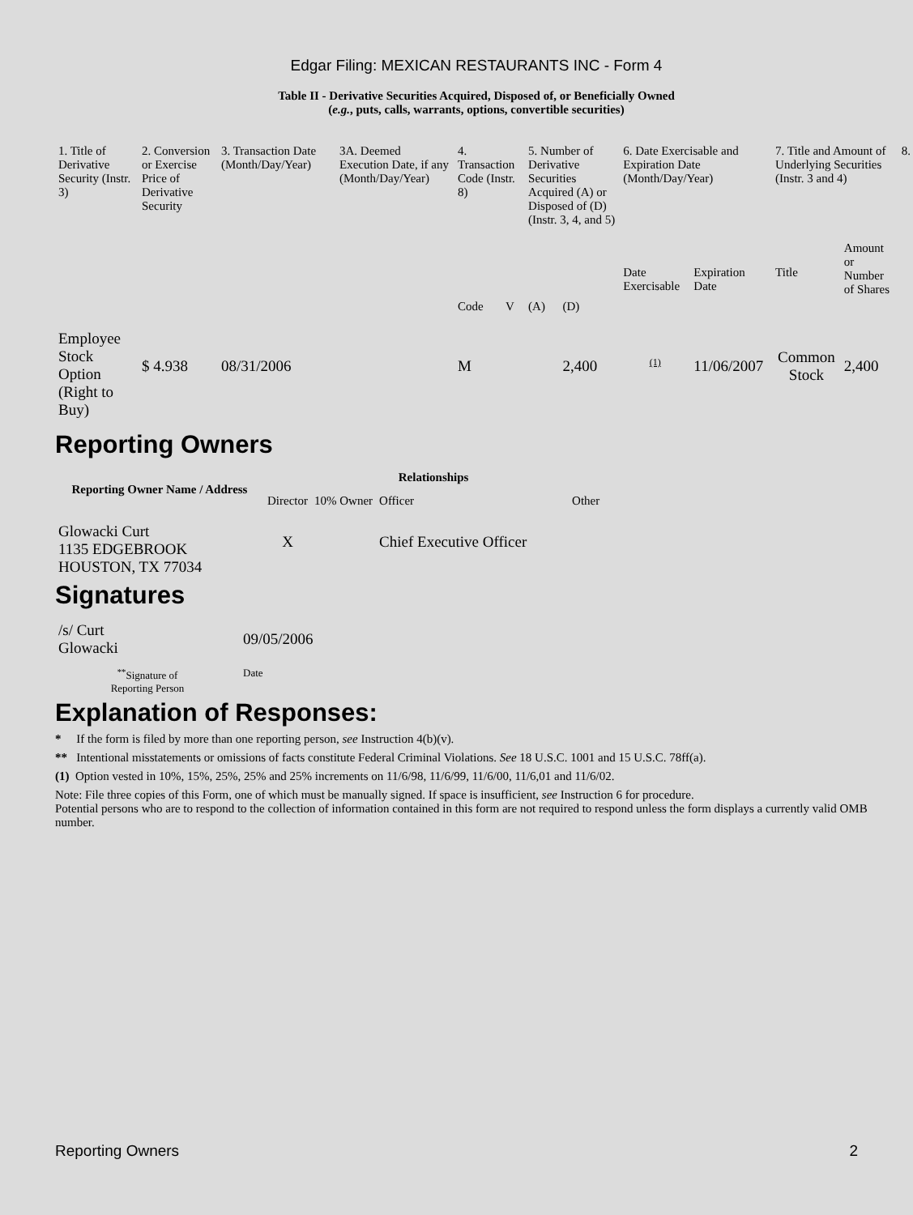Edgar Filing: MEXICAN RESTAURANTS INC - Form 4
Table II - Derivative Securities Acquired, Disposed of, or Beneficially Owned
(e.g., puts, calls, warrants, options, convertible securities)
| 1. Title of Derivative Security (Instr. 3) | 2. Conversion or Exercise Price of Derivative Security | 3. Transaction Date (Month/Day/Year) | 3A. Deemed Execution Date, if any (Month/Day/Year) | 4. Transaction Code (Instr. 8) | | 5. Number of Derivative Securities Acquired (A) or Disposed of (D) (Instr. 3, 4, and 5) | | 6. Date Exercisable and Expiration Date (Month/Day/Year) | | 7. Title and Amount of Underlying Securities (Instr. 3 and 4) | | 8. |
| | | | | Code | V | (A) | (D) | Date Exercisable | Expiration Date | Title | Amount or Number of Shares | |
| Employee Stock Option (Right to Buy) | $ 4.938 | 08/31/2006 | | M | | | 2,400 | <sup>(1)</sup> | 11/06/2007 | Common Stock | 2,400 | |
Reporting Owners
| Reporting Owner Name / Address | Relationships | | | |
| --- | --- | --- | --- | --- |
| | Director | 10% Owner | Officer | Other |
| Glowacki Curt 1135 EDGEBROOK HOUSTON, TX 77034 | X | | Chief Executive Officer | |
Signatures
| /s/ Curt Glowacki | 09/05/2006 |
| <sup>**</sup> Signature of Reporting Person | Date |
Explanation of Responses:
* If the form is filed by more than one reporting person, see Instruction 4(b)(v).
** Intentional misstatements or omissions of facts constitute Federal Criminal Violations. See 18 U.S.C. 1001 and 15 U.S.C. 78ff(a).
(1) Option vested in 10%, 15%, 25%, 25% and 25% increments on 11/6/98, 11/6/99, 11/6/00, 11/6,01 and 11/6/02.
Note: File three copies of this Form, one of which must be manually signed. If space is insufficient, see Instruction 6 for procedure.
Potential persons who are to respond to the collection of information contained in this form are not required to respond unless the form displays a currently valid OMB number.
Reporting Owners 2